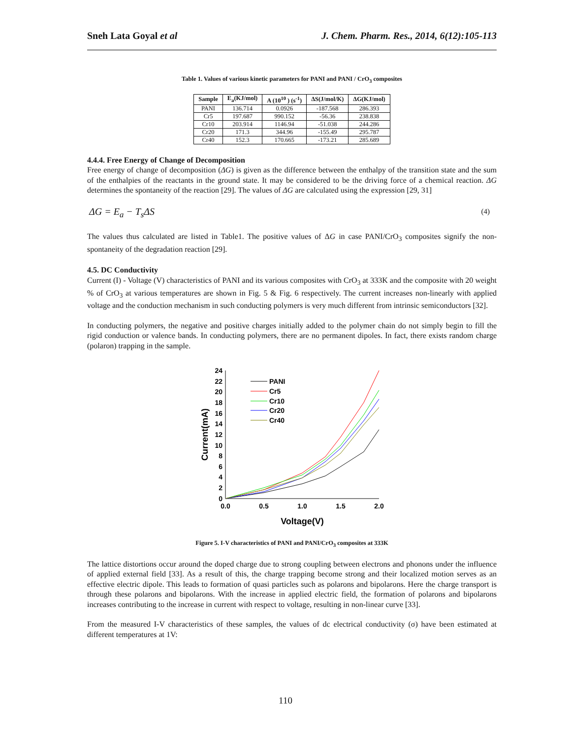Sneh Lata Goyal et al J. Chem. Pharm. Res., 2014, 6(12):105-113
Table 1. Values of various kinetic parameters for PANI and PANI / CrO<sub>3</sub> composites
| Sample | E<sub>a</sub>(KJ/mol) | A (10<sup>10</sup> ) (s<sup>-1</sup>) | ΔS(J/mol/K) | ΔG(KJ/mol) |
| --- | --- | --- | --- | --- |
| PANI | 136.714 | 0.0926 | -187.568 | 286.393 |
| Cr5 | 197.687 | 990.152 | -56.36 | 238.838 |
| Cr10 | 203.914 | 1146.94 | -51.038 | 244.286 |
| Cr20 | 171.3 | 344.96 | -155.49 | 295.787 |
| Cr40 | 152.3 | 170.665 | -173.21 | 285.689 |
4.4.4. Free Energy of Change of Decomposition
Free energy of change of decomposition (ΔG) is given as the difference between the enthalpy of the transition state and the sum of the enthalpies of the reactants in the ground state. It may be considered to be the driving force of a chemical reaction. ΔG determines the spontaneity of the reaction [29]. The values of ΔG are calculated using the expression [29, 31]
ΔG = E<sub>a</sub> − T<sub>s</sub>ΔS (4)
The values thus calculated are listed in Table1. The positive values of ΔG in case PANI/CrO<sub>3</sub> composites signify the non-spontaneity of the degradation reaction [29].
4.5. DC Conductivity
Current (I) - Voltage (V) characteristics of PANI and its various composites with CrO<sub>3</sub> at 333K and the composite with 20 weight % of CrO<sub>3</sub> at various temperatures are shown in Fig. 5 & Fig. 6 respectively. The current increases non-linearly with applied voltage and the conduction mechanism in such conducting polymers is very much different from intrinsic semiconductors [32].
In conducting polymers, the negative and positive charges initially added to the polymer chain do not simply begin to fill the rigid conduction or valence bands. In conducting polymers, there are no permanent dipoles. In fact, there exists random charge (polaron) trapping in the sample.
0
2
4
6
8
10
12
14
16
18
20
22
24
0.0
0.5
1.0
1.5
2.0
Voltage(V)
Current(mA)
PANI
Cr5
Cr10
Cr20
Cr40
Figure 5. I-V characteristics of PANI and PANI/CrO<sub>3</sub> composites at 333K
The lattice distortions occur around the doped charge due to strong coupling between electrons and phonons under the influence of applied external field [33]. As a result of this, the charge trapping become strong and their localized motion serves as an effective electric dipole. This leads to formation of quasi particles such as polarons and bipolarons. Here the charge transport is through these polarons and bipolarons. With the increase in applied electric field, the formation of polarons and bipolarons increases contributing to the increase in current with respect to voltage, resulting in non-linear curve [33].
From the measured I-V characteristics of these samples, the values of dc electrical conductivity (σ) have been estimated at different temperatures at 1V:
110